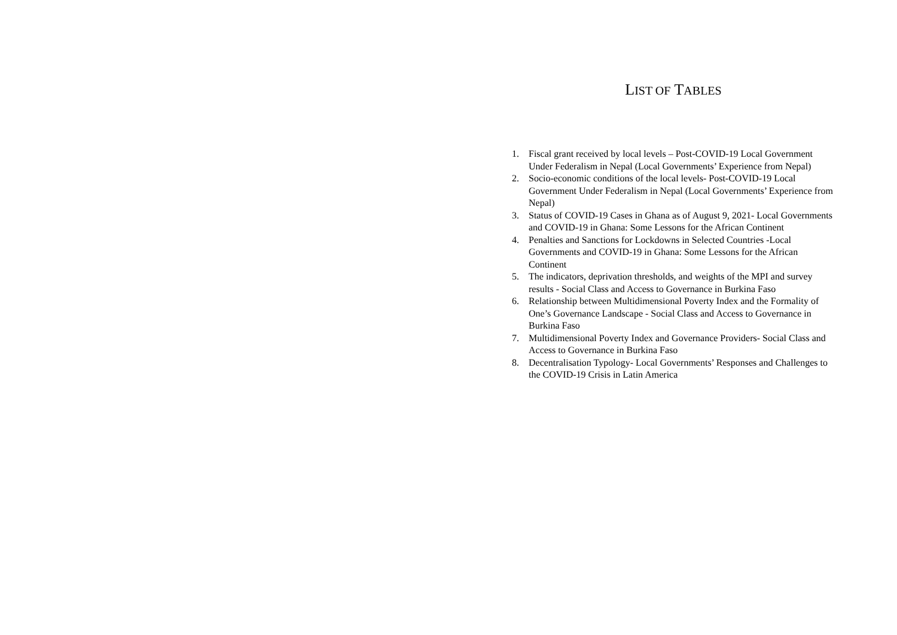LIST OF TABLES
1. Fiscal grant received by local levels – Post-COVID-19 Local Government Under Federalism in Nepal (Local Governments’ Experience from Nepal)
2. Socio-economic conditions of the local levels- Post-COVID-19 Local Government Under Federalism in Nepal (Local Governments’ Experience from Nepal)
3. Status of COVID-19 Cases in Ghana as of August 9, 2021- Local Governments and COVID-19 in Ghana: Some Lessons for the African Continent
4. Penalties and Sanctions for Lockdowns in Selected Countries -Local Governments and COVID-19 in Ghana: Some Lessons for the African Continent
5. The indicators, deprivation thresholds, and weights of the MPI and survey results - Social Class and Access to Governance in Burkina Faso
6. Relationship between Multidimensional Poverty Index and the Formality of One’s Governance Landscape - Social Class and Access to Governance in Burkina Faso
7. Multidimensional Poverty Index and Governance Providers- Social Class and Access to Governance in Burkina Faso
8. Decentralisation Typology- Local Governments’ Responses and Challenges to the COVID-19 Crisis in Latin America